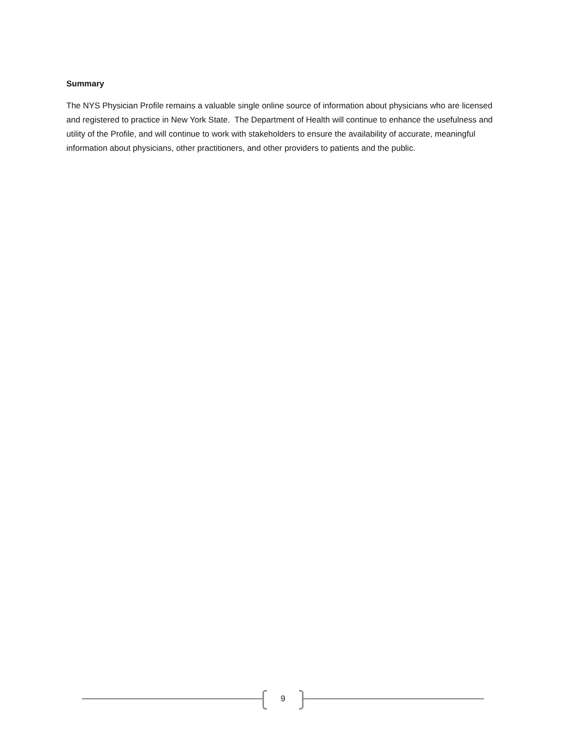Summary
The NYS Physician Profile remains a valuable single online source of information about physicians who are licensed and registered to practice in New York State. The Department of Health will continue to enhance the usefulness and utility of the Profile, and will continue to work with stakeholders to ensure the availability of accurate, meaningful information about physicians, other practitioners, and other providers to patients and the public.
9